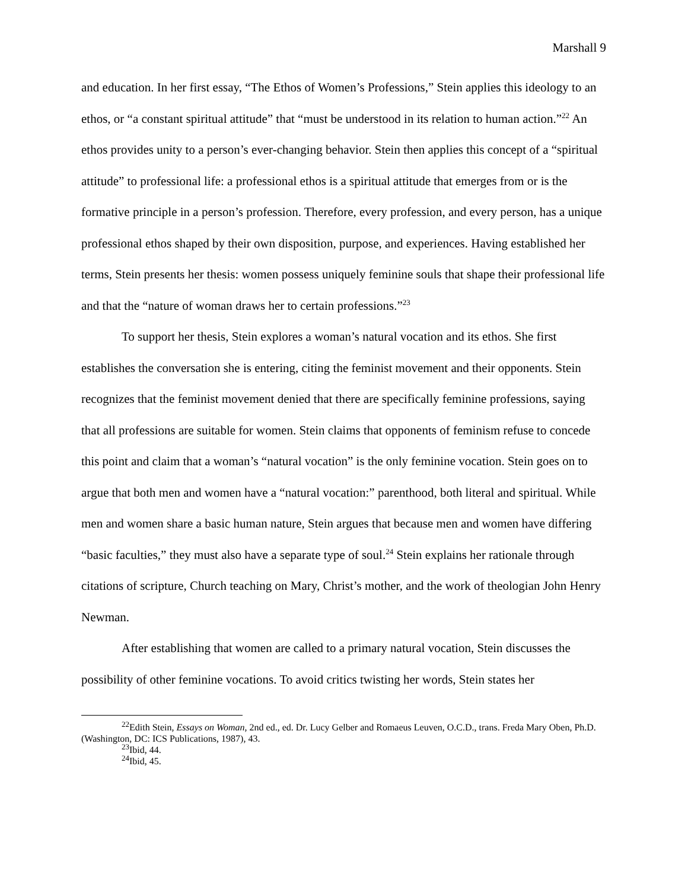Marshall 9
and education. In her first essay, “The Ethos of Women’s Professions,” Stein applies this ideology to an ethos, or “a constant spiritual attitude” that “must be understood in its relation to human action.”<sup>22</sup> An ethos provides unity to a person’s ever-changing behavior. Stein then applies this concept of a “spiritual attitude” to professional life: a professional ethos is a spiritual attitude that emerges from or is the formative principle in a person’s profession. Therefore, every profession, and every person, has a unique professional ethos shaped by their own disposition, purpose, and experiences. Having established her terms, Stein presents her thesis: women possess uniquely feminine souls that shape their professional life and that the “nature of woman draws her to certain professions.”<sup>23</sup>
To support her thesis, Stein explores a woman’s natural vocation and its ethos. She first establishes the conversation she is entering, citing the feminist movement and their opponents. Stein recognizes that the feminist movement denied that there are specifically feminine professions, saying that all professions are suitable for women. Stein claims that opponents of feminism refuse to concede this point and claim that a woman’s “natural vocation” is the only feminine vocation. Stein goes on to argue that both men and women have a “natural vocation:” parenthood, both literal and spiritual. While men and women share a basic human nature, Stein argues that because men and women have differing “basic faculties,” they must also have a separate type of soul.<sup>24</sup> Stein explains her rationale through citations of scripture, Church teaching on Mary, Christ’s mother, and the work of theologian John Henry Newman.
After establishing that women are called to a primary natural vocation, Stein discusses the possibility of other feminine vocations. To avoid critics twisting her words, Stein states her
<sup>22</sup> Edith Stein, Essays on Woman, 2nd ed., ed. Dr. Lucy Gelber and Romaeus Leuven, O.C.D., trans. Freda Mary Oben, Ph.D. (Washington, DC: ICS Publications, 1987), 43.
<sup>23</sup> Ibid, 44.
<sup>24</sup> Ibid, 45.